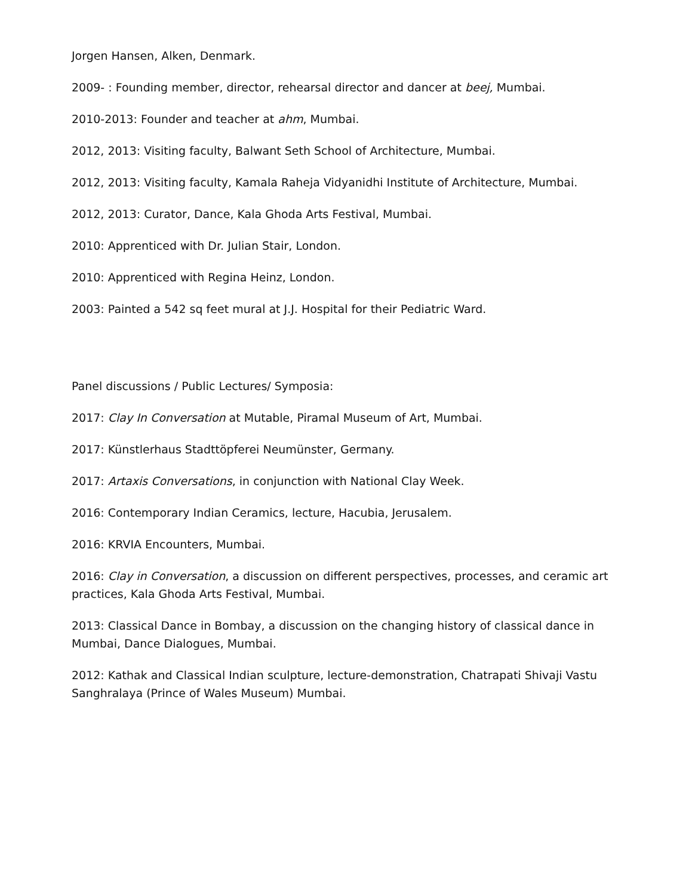Jorgen Hansen, Alken, Denmark.
2009- : Founding member, director, rehearsal director and dancer at beej, Mumbai.
2010-2013: Founder and teacher at ahm, Mumbai.
2012, 2013: Visiting faculty, Balwant Seth School of Architecture, Mumbai.
2012, 2013: Visiting faculty, Kamala Raheja Vidyanidhi Institute of Architecture, Mumbai.
2012, 2013: Curator, Dance, Kala Ghoda Arts Festival, Mumbai.
2010: Apprenticed with Dr. Julian Stair, London.
2010: Apprenticed with Regina Heinz, London.
2003: Painted a 542 sq feet mural at J.J. Hospital for their Pediatric Ward.
Panel discussions / Public Lectures/ Symposia:
2017: Clay In Conversation at Mutable, Piramal Museum of Art, Mumbai.
2017: Künstlerhaus Stadttöpferei Neumünster, Germany.
2017: Artaxis Conversations, in conjunction with National Clay Week.
2016: Contemporary Indian Ceramics, lecture, Hacubia, Jerusalem.
2016: KRVIA Encounters, Mumbai.
2016: Clay in Conversation, a discussion on different perspectives, processes, and ceramic art practices, Kala Ghoda Arts Festival, Mumbai.
2013: Classical Dance in Bombay, a discussion on the changing history of classical dance in Mumbai, Dance Dialogues, Mumbai.
2012: Kathak and Classical Indian sculpture, lecture-demonstration, Chatrapati Shivaji Vastu Sanghralaya (Prince of Wales Museum) Mumbai.